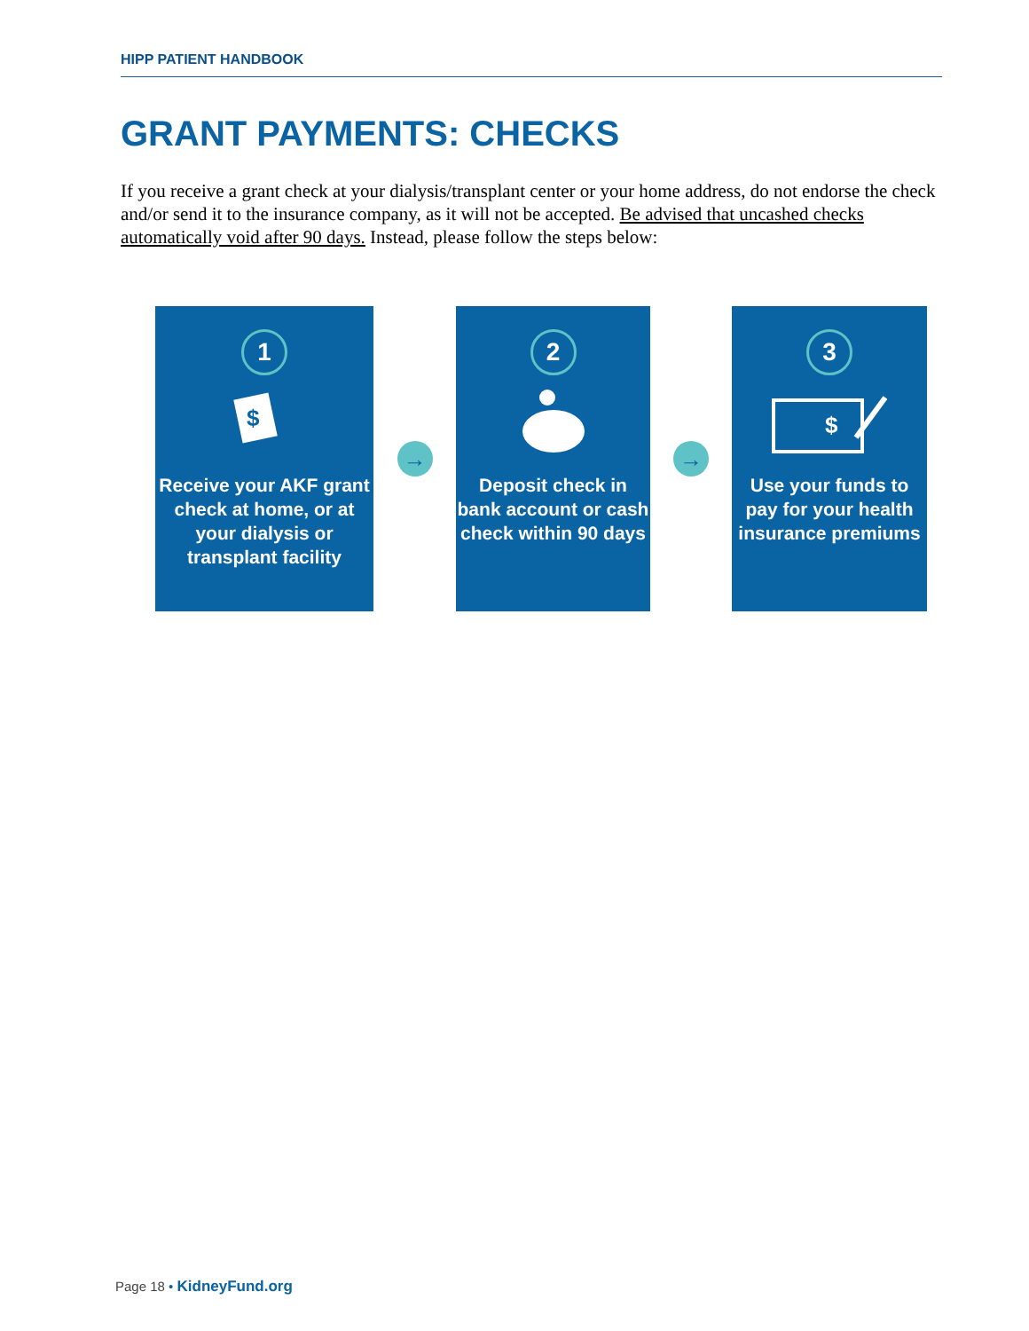HIPP PATIENT HANDBOOK
GRANT PAYMENTS: CHECKS
If you receive a grant check at your dialysis/transplant center or your home address, do not endorse the check and/or send it to the insurance company, as it will not be accepted. Be advised that uncashed checks automatically void after 90 days. Instead, please follow the steps below:
1
$
Receive your AKF grant check at home, or at your dialysis or transplant facility
→
2
Deposit check in bank account or cash check within 90 days
→
3
$
Use your funds to pay for your health insurance premiums
Page 18 • KidneyFund.org